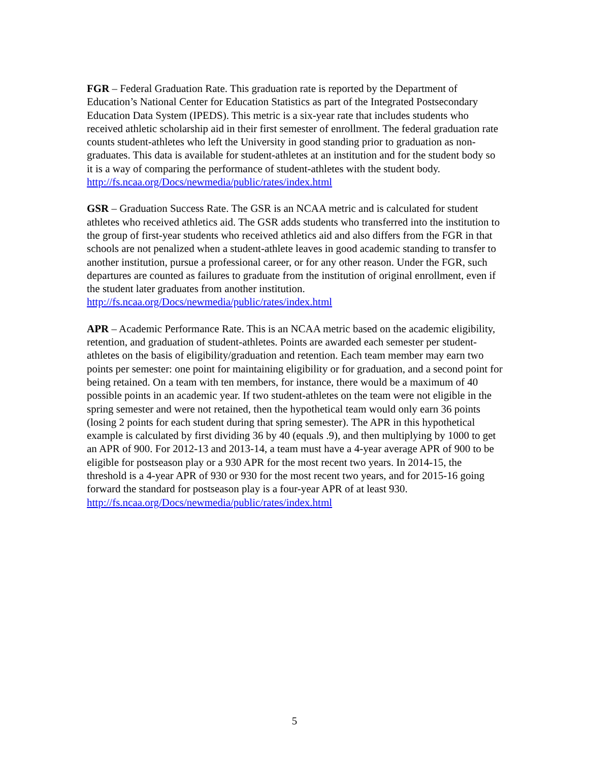FGR – Federal Graduation Rate. This graduation rate is reported by the Department of Education’s National Center for Education Statistics as part of the Integrated Postsecondary Education Data System (IPEDS). This metric is a six-year rate that includes students who received athletic scholarship aid in their first semester of enrollment. The federal graduation rate counts student-athletes who left the University in good standing prior to graduation as non-graduates. This data is available for student-athletes at an institution and for the student body so it is a way of comparing the performance of student-athletes with the student body.
http://fs.ncaa.org/Docs/newmedia/public/rates/index.html
GSR – Graduation Success Rate. The GSR is an NCAA metric and is calculated for student athletes who received athletics aid. The GSR adds students who transferred into the institution to the group of first-year students who received athletics aid and also differs from the FGR in that schools are not penalized when a student-athlete leaves in good academic standing to transfer to another institution, pursue a professional career, or for any other reason. Under the FGR, such departures are counted as failures to graduate from the institution of original enrollment, even if the student later graduates from another institution. http://fs.ncaa.org/Docs/newmedia/public/rates/index.html
APR – Academic Performance Rate. This is an NCAA metric based on the academic eligibility, retention, and graduation of student-athletes. Points are awarded each semester per student-athletes on the basis of eligibility/graduation and retention. Each team member may earn two points per semester: one point for maintaining eligibility or for graduation, and a second point for being retained. On a team with ten members, for instance, there would be a maximum of 40 possible points in an academic year. If two student-athletes on the team were not eligible in the spring semester and were not retained, then the hypothetical team would only earn 36 points (losing 2 points for each student during that spring semester). The APR in this hypothetical example is calculated by first dividing 36 by 40 (equals .9), and then multiplying by 1000 to get an APR of 900. For 2012-13 and 2013-14, a team must have a 4-year average APR of 900 to be eligible for postseason play or a 930 APR for the most recent two years. In 2014-15, the threshold is a 4-year APR of 930 or 930 for the most recent two years, and for 2015-16 going forward the standard for postseason play is a four-year APR of at least 930.
http://fs.ncaa.org/Docs/newmedia/public/rates/index.html
5